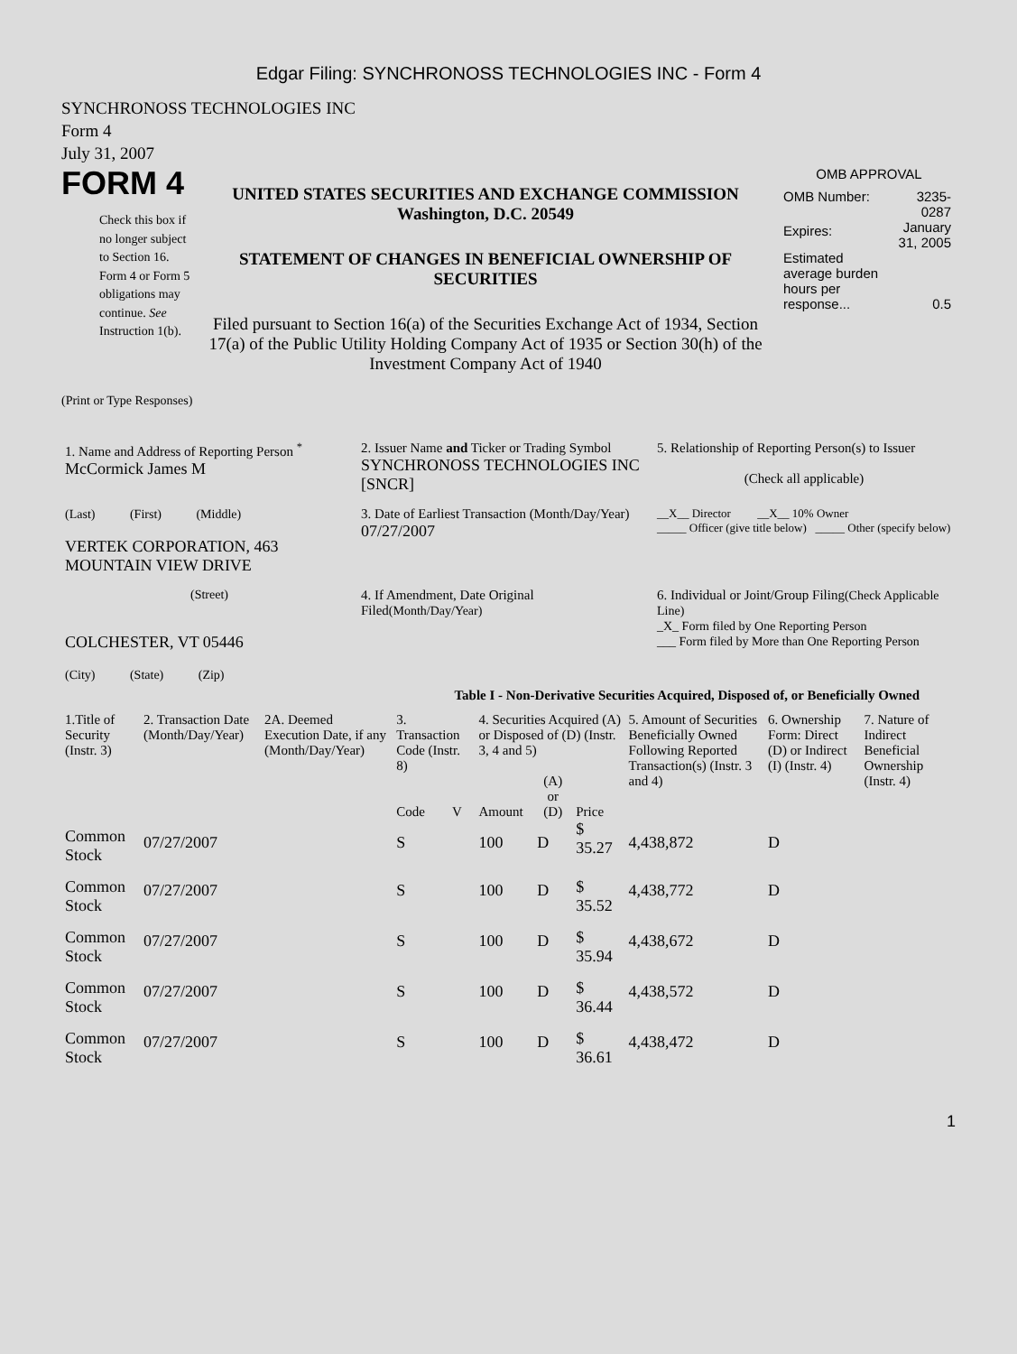Edgar Filing: SYNCHRONOSS TECHNOLOGIES INC - Form 4
SYNCHRONOSS TECHNOLOGIES INC
Form 4
July 31, 2007
FORM 4
Check this box if no longer subject to Section 16. Form 4 or Form 5 obligations may continue. See Instruction 1(b).
UNITED STATES SECURITIES AND EXCHANGE COMMISSION
Washington, D.C. 20549
STATEMENT OF CHANGES IN BENEFICIAL OWNERSHIP OF SECURITIES
Filed pursuant to Section 16(a) of the Securities Exchange Act of 1934, Section 17(a) of the Public Utility Holding Company Act of 1935 or Section 30(h) of the Investment Company Act of 1940
OMB APPROVAL
| OMB Number: | 3235-0287 |
| Expires: | January 31, 2005 |
| Estimated average burden hours per response... | 0.5 |
(Print or Type Responses)
| 1. Name and Address of Reporting Person <sup>*</sup> McCormick James M | 2. Issuer Name and Ticker or Trading Symbol SYNCHRONOSS TECHNOLOGIES INC [SNCR] | 5. Relationship of Reporting Person(s) to Issuer (Check all applicable) |
| (Last) (First) (Middle) VERTEK CORPORATION, 463 MOUNTAIN VIEW DRIVE | 3. Date of Earliest Transaction (Month/Day/Year) 07/27/2007 | __X__ Director __X__ 10% Owner _____ Officer (give title below) _____ Other (specify below) |
| (Street) COLCHESTER, VT 05446 (City) (State) (Zip) | 4. If Amendment, Date Original Filed (Month/Day/Year) | 6. Individual or Joint/Group Filing (Check Applicable Line) _X_ Form filed by One Reporting Person ___ Form filed by More than One Reporting Person |
Table I - Non-Derivative Securities Acquired, Disposed of, or Beneficially Owned
| 1.Title of Security (Instr. 3) | 2. Transaction Date (Month/Day/Year) | 2A. Deemed Execution Date, if any (Month/Day/Year) | 3. Transaction Code (Instr. 8) | | 4. Securities Acquired (A) or Disposed of (D) (Instr. 3, 4 and 5) | | | 5. Amount of Securities Beneficially Owned Following Reported Transaction(s) (Instr. 3 and 4) | 6. Ownership Form: Direct (D) or Indirect (I) (Instr. 4) | 7. Nature of Indirect Beneficial Ownership (Instr. 4) |
| | | | Code | V | Amount | (A) or (D) | Price | | | |
| Common Stock | 07/27/2007 | | S | | 100 | D | $ 35.27 | 4,438,872 | D | |
| Common Stock | 07/27/2007 | | S | | 100 | D | $ 35.52 | 4,438,772 | D | |
| Common Stock | 07/27/2007 | | S | | 100 | D | $ 35.94 | 4,438,672 | D | |
| Common Stock | 07/27/2007 | | S | | 100 | D | $ 36.44 | 4,438,572 | D | |
| Common Stock | 07/27/2007 | | S | | 100 | D | $ 36.61 | 4,438,472 | D | |
1